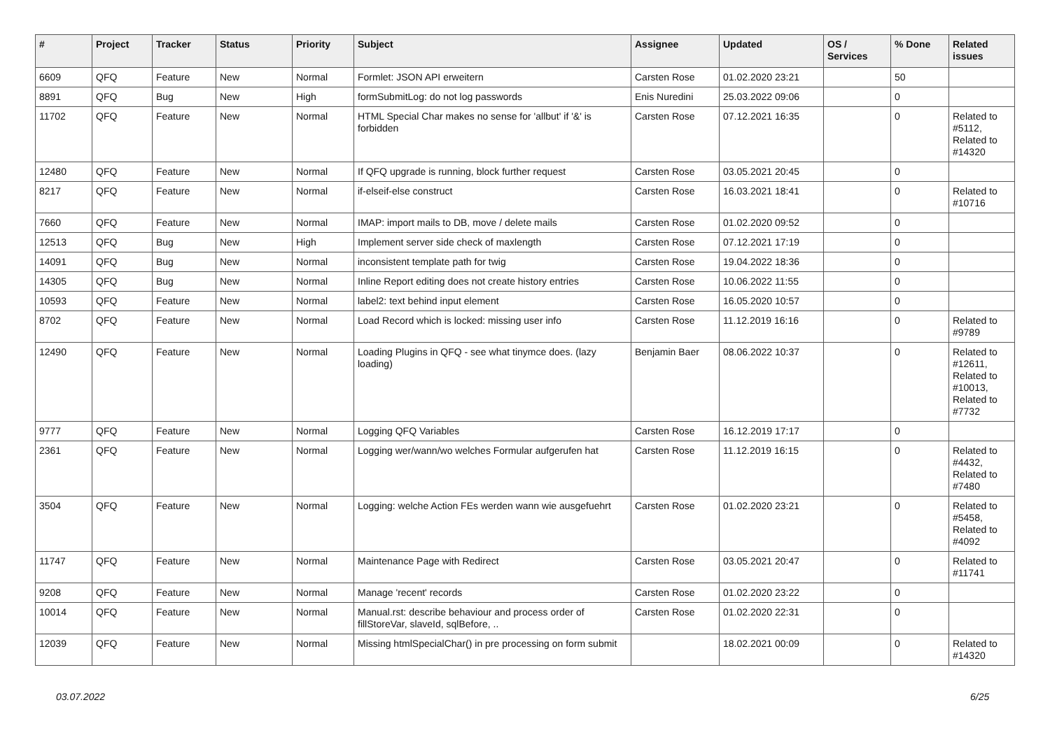| # | Project | Tracker | Status | Priority | Subject | Assignee | Updated | OS / Services | % Done | Related issues |
| --- | --- | --- | --- | --- | --- | --- | --- | --- | --- | --- |
| 6609 | QFQ | Feature | New | Normal | Formlet: JSON API erweitern | Carsten Rose | 01.02.2020 23:21 | | 50 | |
| 8891 | QFQ | Bug | New | High | formSubmitLog: do not log passwords | Enis Nuredini | 25.03.2022 09:06 | | 0 | |
| 11702 | QFQ | Feature | New | Normal | HTML Special Char makes no sense for 'allbut' if '&' is forbidden | Carsten Rose | 07.12.2021 16:35 | | 0 | Related to #5112, Related to #14320 |
| 12480 | QFQ | Feature | New | Normal | If QFQ upgrade is running, block further request | Carsten Rose | 03.05.2021 20:45 | | 0 | |
| 8217 | QFQ | Feature | New | Normal | if-elseif-else construct | Carsten Rose | 16.03.2021 18:41 | | 0 | Related to #10716 |
| 7660 | QFQ | Feature | New | Normal | IMAP: import mails to DB, move / delete mails | Carsten Rose | 01.02.2020 09:52 | | 0 | |
| 12513 | QFQ | Bug | New | High | Implement server side check of maxlength | Carsten Rose | 07.12.2021 17:19 | | 0 | |
| 14091 | QFQ | Bug | New | Normal | inconsistent template path for twig | Carsten Rose | 19.04.2022 18:36 | | 0 | |
| 14305 | QFQ | Bug | New | Normal | Inline Report editing does not create history entries | Carsten Rose | 10.06.2022 11:55 | | 0 | |
| 10593 | QFQ | Feature | New | Normal | label2: text behind input element | Carsten Rose | 16.05.2020 10:57 | | 0 | |
| 8702 | QFQ | Feature | New | Normal | Load Record which is locked: missing user info | Carsten Rose | 11.12.2019 16:16 | | 0 | Related to #9789 |
| 12490 | QFQ | Feature | New | Normal | Loading Plugins in QFQ - see what tinymce does. (lazy loading) | Benjamin Baer | 08.06.2022 10:37 | | 0 | Related to #12611, Related to #10013, Related to #7732 |
| 9777 | QFQ | Feature | New | Normal | Logging QFQ Variables | Carsten Rose | 16.12.2019 17:17 | | 0 | |
| 2361 | QFQ | Feature | New | Normal | Logging wer/wann/wo welches Formular aufgerufen hat | Carsten Rose | 11.12.2019 16:15 | | 0 | Related to #4432, Related to #7480 |
| 3504 | QFQ | Feature | New | Normal | Logging: welche Action FEs werden wann wie ausgefuehrt | Carsten Rose | 01.02.2020 23:21 | | 0 | Related to #5458, Related to #4092 |
| 11747 | QFQ | Feature | New | Normal | Maintenance Page with Redirect | Carsten Rose | 03.05.2021 20:47 | | 0 | Related to #11741 |
| 9208 | QFQ | Feature | New | Normal | Manage 'recent' records | Carsten Rose | 01.02.2020 23:22 | | 0 | |
| 10014 | QFQ | Feature | New | Normal | Manual.rst: describe behaviour and process order of fillStoreVar, slaveId, sqlBefore, .. | Carsten Rose | 01.02.2020 22:31 | | 0 | |
| 12039 | QFQ | Feature | New | Normal | Missing htmlSpecialChar() in pre processing on form submit | | 18.02.2021 00:09 | | 0 | Related to #14320 |
03.07.2022 6/25